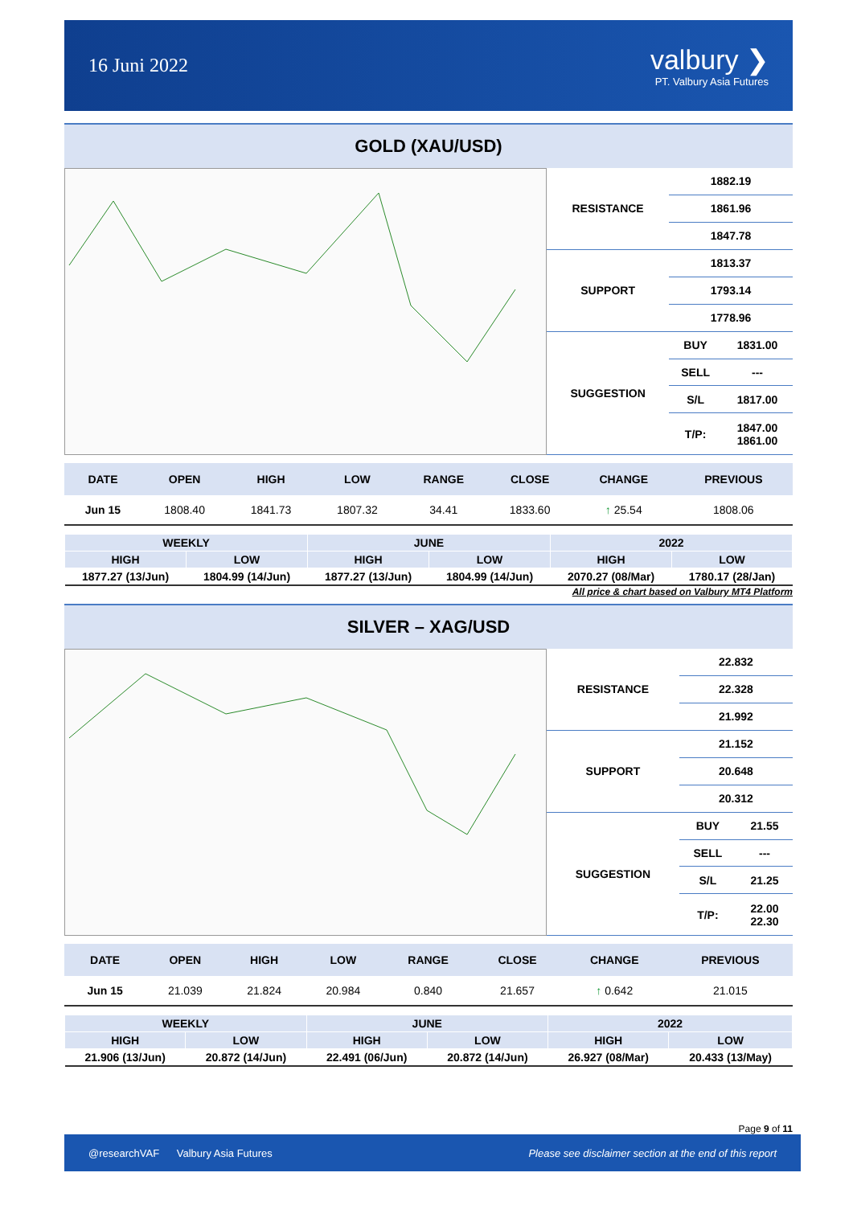16 Juni 2022
valbury ❯
PT. Valbury Asia Futures
GOLD (XAU/USD)
| RESISTANCE | 1882.19 | |
| | 1861.96 | |
| | 1847.78 | |
| SUPPORT | 1813.37 | |
| | 1793.14 | |
| | 1778.96 | |
| SUGGESTION | BUY | 1831.00 |
| | SELL | --- |
| | S/L | 1817.00 |
| | T/P: | 1847.00 1861.00 |
| DATE | OPEN | HIGH | LOW | RANGE | CLOSE | CHANGE | PREVIOUS |
| --- | --- | --- | --- | --- | --- | --- | --- |
| Jun 15 | 1808.40 | 1841.73 | 1807.32 | 34.41 | 1833.60 | ↑ 25.54 | 1808.06 |
| WEEKLY | | JUNE | | 2022 | |
| --- | --- | --- | --- | --- | --- |
| HIGH | LOW | HIGH | LOW | HIGH | LOW |
| 1877.27 (13/Jun) | 1804.99 (14/Jun) | 1877.27 (13/Jun) | 1804.99 (14/Jun) | 2070.27 (08/Mar) | 1780.17 (28/Jan) |
All price & chart based on Valbury MT4 Platform
SILVER – XAG/USD
| RESISTANCE | 22.832 | |
| | 22.328 | |
| | 21.992 | |
| SUPPORT | 21.152 | |
| | 20.648 | |
| | 20.312 | |
| SUGGESTION | BUY | 21.55 |
| | SELL | --- |
| | S/L | 21.25 |
| | T/P: | 22.00 22.30 |
| DATE | OPEN | HIGH | LOW | RANGE | CLOSE | CHANGE | PREVIOUS |
| --- | --- | --- | --- | --- | --- | --- | --- |
| Jun 15 | 21.039 | 21.824 | 20.984 | 0.840 | 21.657 | ↑ 0.642 | 21.015 |
| WEEKLY | | JUNE | | 2022 | |
| --- | --- | --- | --- | --- | --- |
| HIGH | LOW | HIGH | LOW | HIGH | LOW |
| 21.906 (13/Jun) | 20.872 (14/Jun) | 22.491 (06/Jun) | 20.872 (14/Jun) | 26.927 (08/Mar) | 20.433 (13/May) |
Page 9 of 11
@researchVAF Valbury Asia Futures Please see disclaimer section at the end of this report